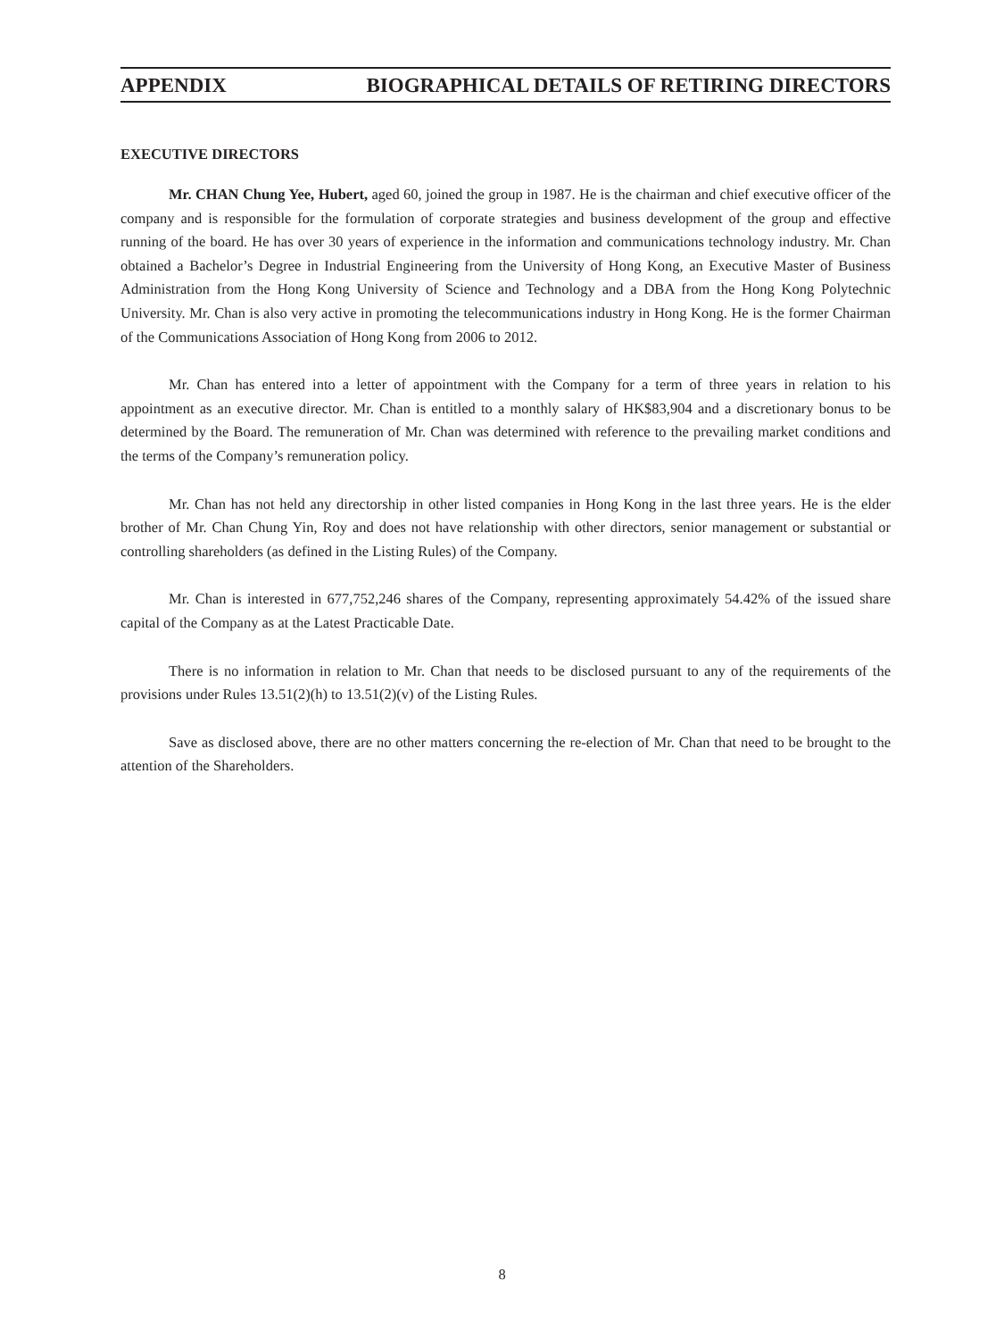APPENDIX BIOGRAPHICAL DETAILS OF RETIRING DIRECTORS
EXECUTIVE DIRECTORS
Mr. CHAN Chung Yee, Hubert, aged 60, joined the group in 1987. He is the chairman and chief executive officer of the company and is responsible for the formulation of corporate strategies and business development of the group and effective running of the board. He has over 30 years of experience in the information and communications technology industry. Mr. Chan obtained a Bachelor’s Degree in Industrial Engineering from the University of Hong Kong, an Executive Master of Business Administration from the Hong Kong University of Science and Technology and a DBA from the Hong Kong Polytechnic University. Mr. Chan is also very active in promoting the telecommunications industry in Hong Kong. He is the former Chairman of the Communications Association of Hong Kong from 2006 to 2012.
Mr. Chan has entered into a letter of appointment with the Company for a term of three years in relation to his appointment as an executive director. Mr. Chan is entitled to a monthly salary of HK$83,904 and a discretionary bonus to be determined by the Board. The remuneration of Mr. Chan was determined with reference to the prevailing market conditions and the terms of the Company’s remuneration policy.
Mr. Chan has not held any directorship in other listed companies in Hong Kong in the last three years. He is the elder brother of Mr. Chan Chung Yin, Roy and does not have relationship with other directors, senior management or substantial or controlling shareholders (as defined in the Listing Rules) of the Company.
Mr. Chan is interested in 677,752,246 shares of the Company, representing approximately 54.42% of the issued share capital of the Company as at the Latest Practicable Date.
There is no information in relation to Mr. Chan that needs to be disclosed pursuant to any of the requirements of the provisions under Rules 13.51(2)(h) to 13.51(2)(v) of the Listing Rules.
Save as disclosed above, there are no other matters concerning the re-election of Mr. Chan that need to be brought to the attention of the Shareholders.
8